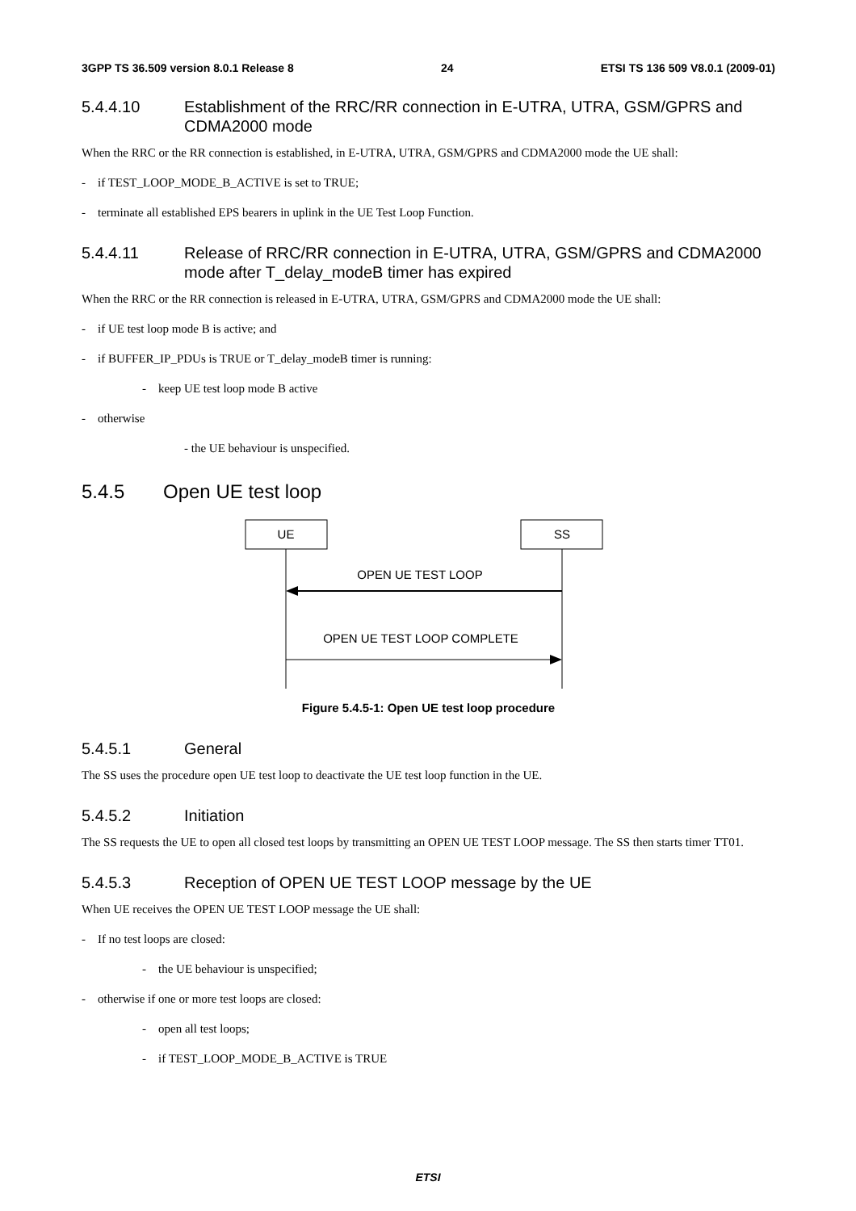3GPP TS 36.509 version 8.0.1 Release 8 24 ETSI TS 136 509 V8.0.1 (2009-01)
5.4.4.10 Establishment of the RRC/RR connection in E-UTRA, UTRA, GSM/GPRS and CDMA2000 mode
When the RRC or the RR connection is established, in E-UTRA, UTRA, GSM/GPRS and CDMA2000 mode the UE shall:
- if TEST_LOOP_MODE_B_ACTIVE is set to TRUE;
- terminate all established EPS bearers in uplink in the UE Test Loop Function.
5.4.4.11 Release of RRC/RR connection in E-UTRA, UTRA, GSM/GPRS and CDMA2000 mode after T_delay_modeB timer has expired
When the RRC or the RR connection is released in E-UTRA, UTRA, GSM/GPRS and CDMA2000 mode the UE shall:
- if UE test loop mode B is active; and
- if BUFFER_IP_PDUs is TRUE or T_delay_modeB timer is running:
- keep UE test loop mode B active
- otherwise
- the UE behaviour is unspecified.
5.4.5 Open UE test loop
UE
SS
OPEN UE TEST LOOP
OPEN UE TEST LOOP COMPLETE
Figure 5.4.5-1: Open UE test loop procedure
5.4.5.1 General
The SS uses the procedure open UE test loop to deactivate the UE test loop function in the UE.
5.4.5.2 Initiation
The SS requests the UE to open all closed test loops by transmitting an OPEN UE TEST LOOP message. The SS then starts timer TT01.
5.4.5.3 Reception of OPEN UE TEST LOOP message by the UE
When UE receives the OPEN UE TEST LOOP message the UE shall:
- If no test loops are closed:
- the UE behaviour is unspecified;
- otherwise if one or more test loops are closed:
- open all test loops;
- if TEST_LOOP_MODE_B_ACTIVE is TRUE
ETSI